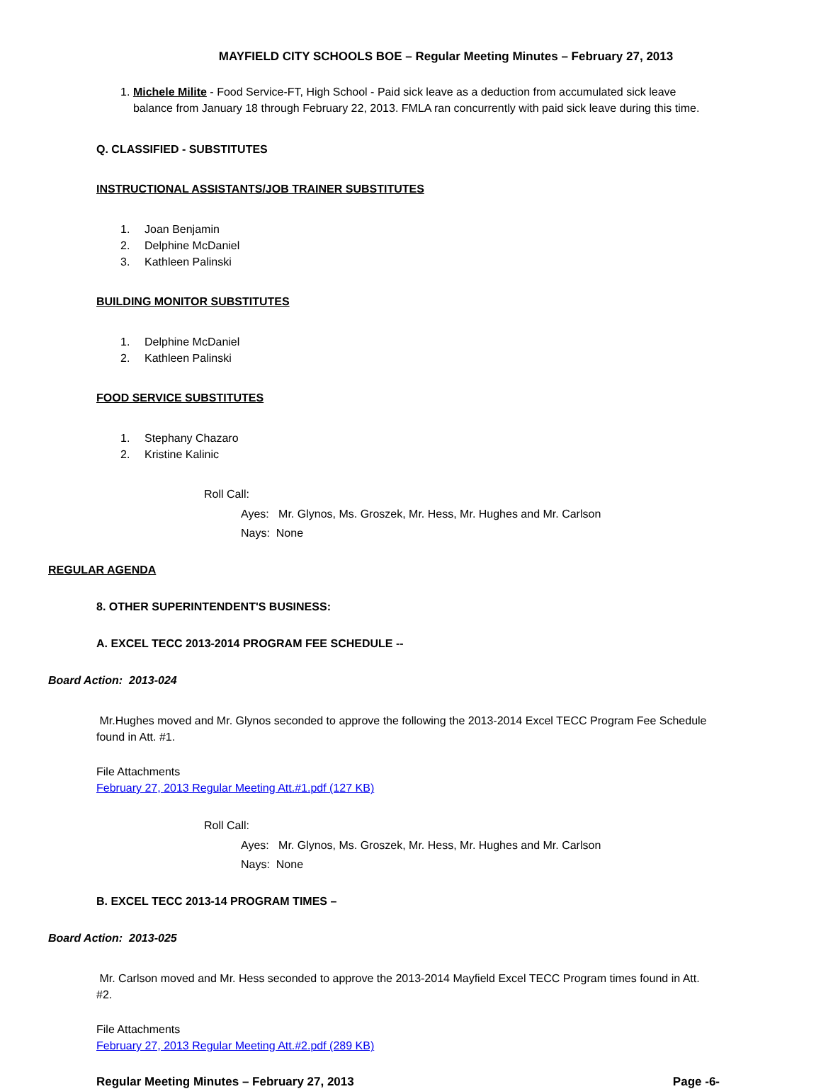MAYFIELD CITY SCHOOLS BOE – Regular Meeting Minutes – February 27, 2013
1. Michele Milite - Food Service-FT, High School - Paid sick leave as a deduction from accumulated sick leave balance from January 18 through February 22, 2013. FMLA ran concurrently with paid sick leave during this time.
Q. CLASSIFIED - SUBSTITUTES
INSTRUCTIONAL ASSISTANTS/JOB TRAINER SUBSTITUTES
1. Joan Benjamin
2. Delphine McDaniel
3. Kathleen Palinski
BUILDING MONITOR SUBSTITUTES
1. Delphine McDaniel
2. Kathleen Palinski
FOOD SERVICE SUBSTITUTES
1. Stephany Chazaro
2. Kristine Kalinic
Roll Call:
Ayes: Mr. Glynos, Ms. Groszek, Mr. Hess, Mr. Hughes and Mr. Carlson
Nays: None
REGULAR AGENDA
8. OTHER SUPERINTENDENT'S BUSINESS:
A. EXCEL TECC 2013-2014 PROGRAM FEE SCHEDULE --
Board Action: 2013-024
Mr.Hughes moved and Mr. Glynos seconded to approve the following the 2013-2014 Excel TECC Program Fee Schedule found in Att. #1.
File Attachments
February 27, 2013 Regular Meeting Att.#1.pdf (127 KB)
Roll Call:
Ayes: Mr. Glynos, Ms. Groszek, Mr. Hess, Mr. Hughes and Mr. Carlson
Nays: None
B. EXCEL TECC 2013-14 PROGRAM TIMES –
Board Action: 2013-025
Mr. Carlson moved and Mr. Hess seconded to approve the 2013-2014 Mayfield Excel TECC Program times found in Att. #2.
File Attachments
February 27, 2013 Regular Meeting Att.#2.pdf (289 KB)
Regular Meeting Minutes – February 27, 2013 Page -6-